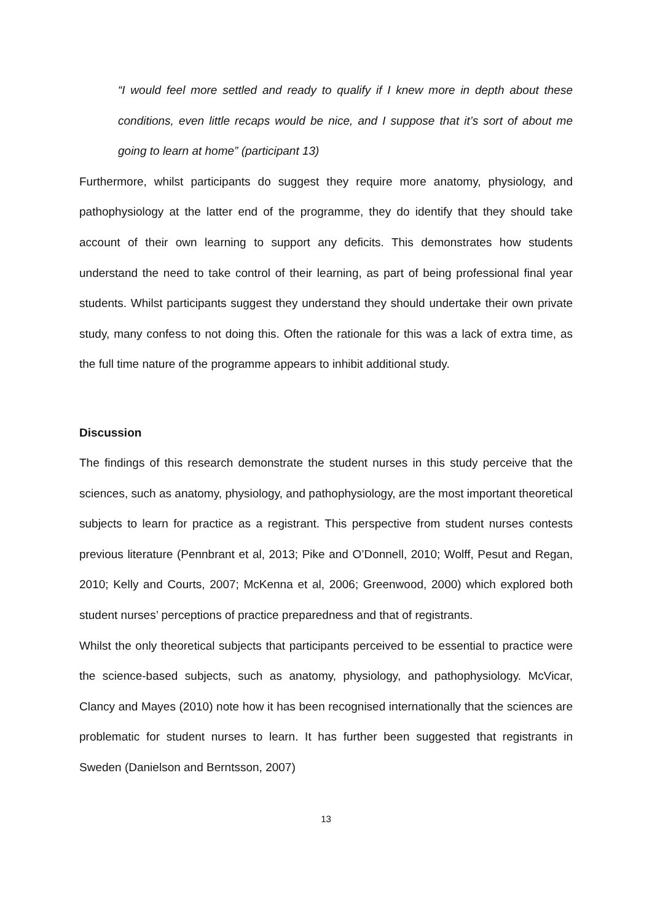“I would feel more settled and ready to qualify if I knew more in depth about these conditions, even little recaps would be nice, and I suppose that it’s sort of about me going to learn at home” (participant 13)
Furthermore, whilst participants do suggest they require more anatomy, physiology, and pathophysiology at the latter end of the programme, they do identify that they should take account of their own learning to support any deficits. This demonstrates how students understand the need to take control of their learning, as part of being professional final year students. Whilst participants suggest they understand they should undertake their own private study, many confess to not doing this. Often the rationale for this was a lack of extra time, as the full time nature of the programme appears to inhibit additional study.
Discussion
The findings of this research demonstrate the student nurses in this study perceive that the sciences, such as anatomy, physiology, and pathophysiology, are the most important theoretical subjects to learn for practice as a registrant. This perspective from student nurses contests previous literature (Pennbrant et al, 2013; Pike and O’Donnell, 2010; Wolff, Pesut and Regan, 2010; Kelly and Courts, 2007; McKenna et al, 2006; Greenwood, 2000) which explored both student nurses’ perceptions of practice preparedness and that of registrants.
Whilst the only theoretical subjects that participants perceived to be essential to practice were the science-based subjects, such as anatomy, physiology, and pathophysiology. McVicar, Clancy and Mayes (2010) note how it has been recognised internationally that the sciences are problematic for student nurses to learn. It has further been suggested that registrants in Sweden (Danielson and Berntsson, 2007)
13